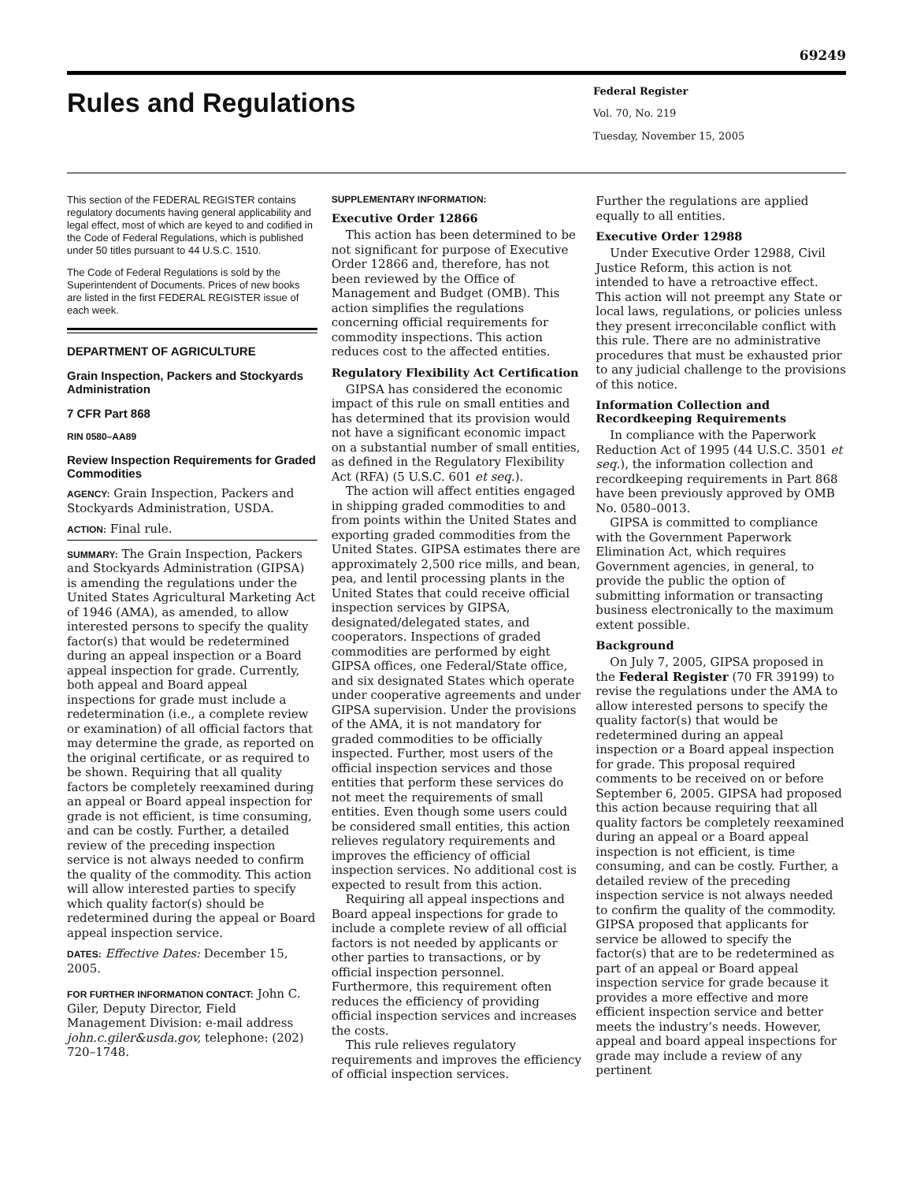69249
Rules and Regulations
Federal Register
Vol. 70, No. 219
Tuesday, November 15, 2005
This section of the FEDERAL REGISTER contains regulatory documents having general applicability and legal effect, most of which are keyed to and codified in the Code of Federal Regulations, which is published under 50 titles pursuant to 44 U.S.C. 1510.
The Code of Federal Regulations is sold by the Superintendent of Documents. Prices of new books are listed in the first FEDERAL REGISTER issue of each week.
DEPARTMENT OF AGRICULTURE
Grain Inspection, Packers and Stockyards Administration
7 CFR Part 868
RIN 0580–AA89
Review Inspection Requirements for Graded Commodities
AGENCY: Grain Inspection, Packers and Stockyards Administration, USDA.
ACTION: Final rule.
SUMMARY: The Grain Inspection, Packers and Stockyards Administration (GIPSA) is amending the regulations under the United States Agricultural Marketing Act of 1946 (AMA), as amended, to allow interested persons to specify the quality factor(s) that would be redetermined during an appeal inspection or a Board appeal inspection for grade. Currently, both appeal and Board appeal inspections for grade must include a redetermination (i.e., a complete review or examination) of all official factors that may determine the grade, as reported on the original certificate, or as required to be shown. Requiring that all quality factors be completely reexamined during an appeal or Board appeal inspection for grade is not efficient, is time consuming, and can be costly. Further, a detailed review of the preceding inspection service is not always needed to confirm the quality of the commodity. This action will allow interested parties to specify which quality factor(s) should be redetermined during the appeal or Board appeal inspection service.
DATES: Effective Dates: December 15, 2005.
FOR FURTHER INFORMATION CONTACT: John C. Giler, Deputy Director, Field Management Division: e-mail address john.c.giler&usda.gov, telephone: (202) 720–1748.
SUPPLEMENTARY INFORMATION:
Executive Order 12866
This action has been determined to be not significant for purpose of Executive Order 12866 and, therefore, has not been reviewed by the Office of Management and Budget (OMB). This action simplifies the regulations concerning official requirements for commodity inspections. This action reduces cost to the affected entities.
Regulatory Flexibility Act Certification
GIPSA has considered the economic impact of this rule on small entities and has determined that its provision would not have a significant economic impact on a substantial number of small entities, as defined in the Regulatory Flexibility Act (RFA) (5 U.S.C. 601 et seq.).
The action will affect entities engaged in shipping graded commodities to and from points within the United States and exporting graded commodities from the United States. GIPSA estimates there are approximately 2,500 rice mills, and bean, pea, and lentil processing plants in the United States that could receive official inspection services by GIPSA, designated/delegated states, and cooperators. Inspections of graded commodities are performed by eight GIPSA offices, one Federal/State office, and six designated States which operate under cooperative agreements and under GIPSA supervision. Under the provisions of the AMA, it is not mandatory for graded commodities to be officially inspected. Further, most users of the official inspection services and those entities that perform these services do not meet the requirements of small entities. Even though some users could be considered small entities, this action relieves regulatory requirements and improves the efficiency of official inspection services. No additional cost is expected to result from this action.
Requiring all appeal inspections and Board appeal inspections for grade to include a complete review of all official factors is not needed by applicants or other parties to transactions, or by official inspection personnel. Furthermore, this requirement often reduces the efficiency of providing official inspection services and increases the costs.
This rule relieves regulatory requirements and improves the efficiency of official inspection services.
Further the regulations are applied equally to all entities.
Executive Order 12988
Under Executive Order 12988, Civil Justice Reform, this action is not intended to have a retroactive effect. This action will not preempt any State or local laws, regulations, or policies unless they present irreconcilable conflict with this rule. There are no administrative procedures that must be exhausted prior to any judicial challenge to the provisions of this notice.
Information Collection and Recordkeeping Requirements
In compliance with the Paperwork Reduction Act of 1995 (44 U.S.C. 3501 et seq.), the information collection and recordkeeping requirements in Part 868 have been previously approved by OMB No. 0580–0013.
GIPSA is committed to compliance with the Government Paperwork Elimination Act, which requires Government agencies, in general, to provide the public the option of submitting information or transacting business electronically to the maximum extent possible.
Background
On July 7, 2005, GIPSA proposed in the Federal Register (70 FR 39199) to revise the regulations under the AMA to allow interested persons to specify the quality factor(s) that would be redetermined during an appeal inspection or a Board appeal inspection for grade. This proposal required comments to be received on or before September 6, 2005. GIPSA had proposed this action because requiring that all quality factors be completely reexamined during an appeal or a Board appeal inspection is not efficient, is time consuming, and can be costly. Further, a detailed review of the preceding inspection service is not always needed to confirm the quality of the commodity. GIPSA proposed that applicants for service be allowed to specify the factor(s) that are to be redetermined as part of an appeal or Board appeal inspection service for grade because it provides a more effective and more efficient inspection service and better meets the industry’s needs. However, appeal and board appeal inspections for grade may include a review of any pertinent